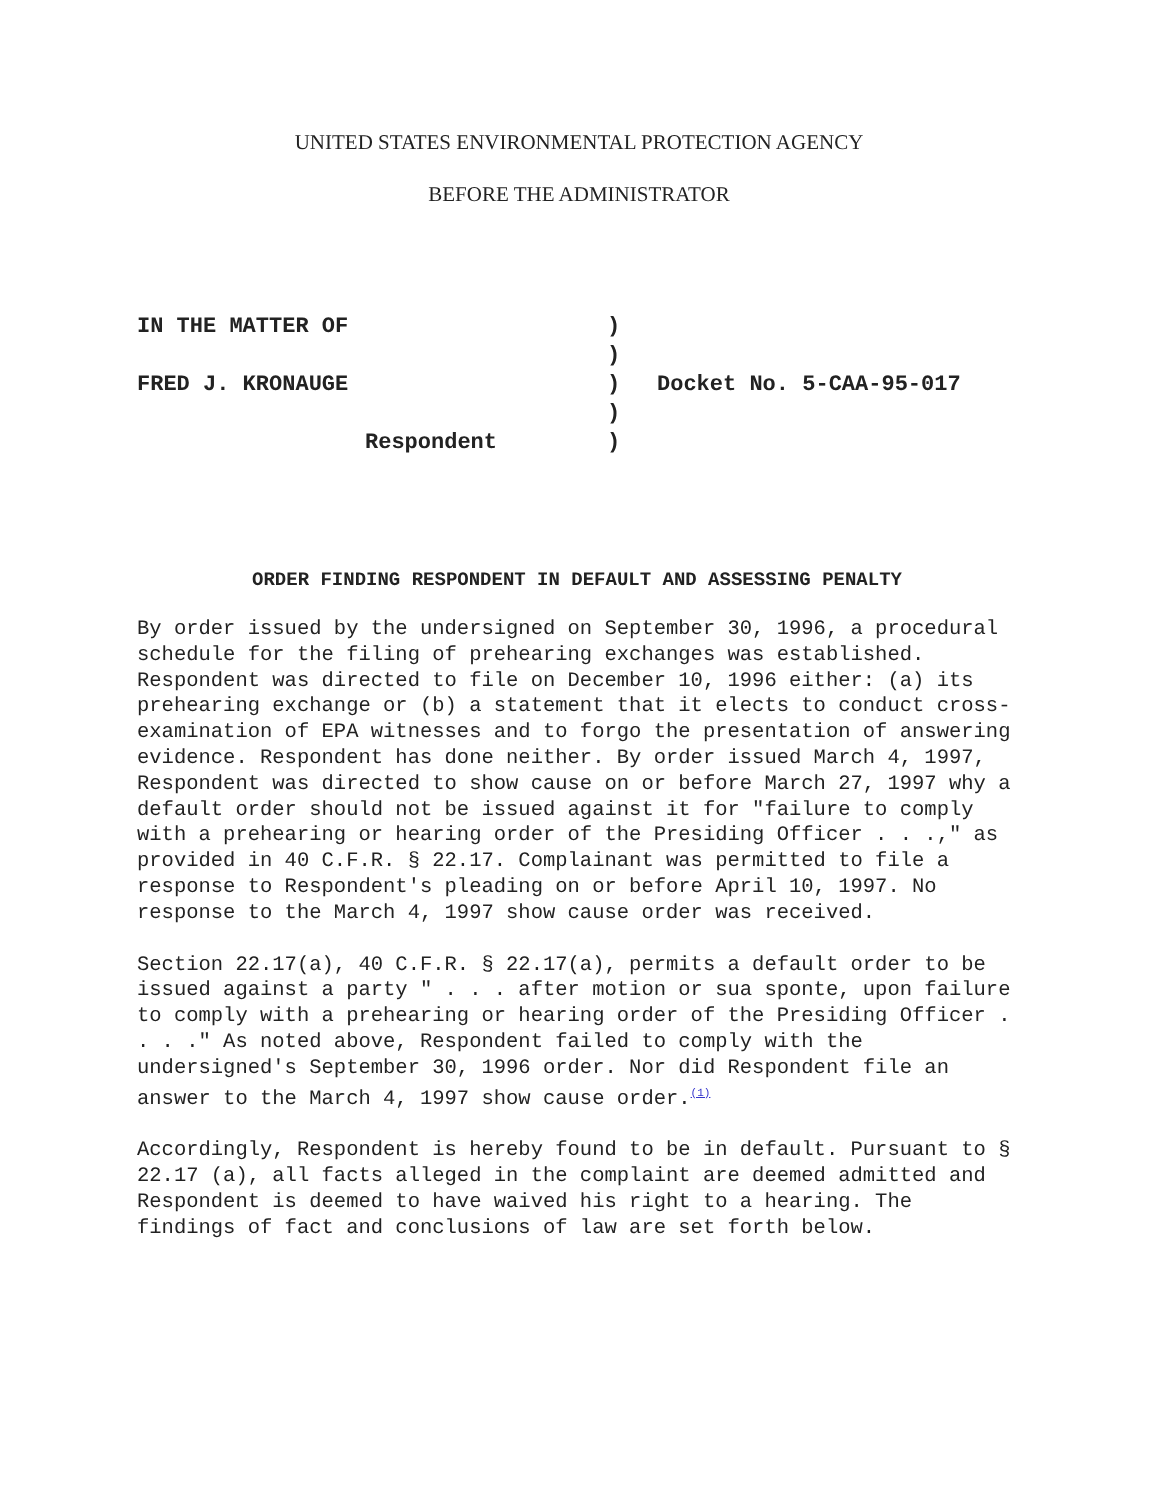UNITED STATES ENVIRONMENTAL PROTECTION AGENCY
BEFORE THE ADMINISTRATOR
IN THE MATTER OF )
)
FRED J. KRONAUGE ) Docket No. 5-CAA-95-017
)
Respondent )
ORDER FINDING RESPONDENT IN DEFAULT AND ASSESSING PENALTY
By order issued by the undersigned on September 30, 1996, a procedural schedule for the filing of prehearing exchanges was established. Respondent was directed to file on December 10, 1996 either: (a) its prehearing exchange or (b) a statement that it elects to conduct cross-examination of EPA witnesses and to forgo the presentation of answering evidence. Respondent has done neither. By order issued March 4, 1997, Respondent was directed to show cause on or before March 27, 1997 why a default order should not be issued against it for "failure to comply with a prehearing or hearing order of the Presiding Officer . . .," as provided in 40 C.F.R. § 22.17. Complainant was permitted to file a response to Respondent's pleading on or before April 10, 1997. No response to the March 4, 1997 show cause order was received.
Section 22.17(a), 40 C.F.R. § 22.17(a), permits a default order to be issued against a party " . . . after motion or sua sponte, upon failure to comply with a prehearing or hearing order of the Presiding Officer . . . ." As noted above, Respondent failed to comply with the undersigned's September 30, 1996 order. Nor did Respondent file an answer to the March 4, 1997 show cause order.<sup>(1)</sup>
Accordingly, Respondent is hereby found to be in default. Pursuant to § 22.17 (a), all facts alleged in the complaint are deemed admitted and Respondent is deemed to have waived his right to a hearing. The findings of fact and conclusions of law are set forth below.